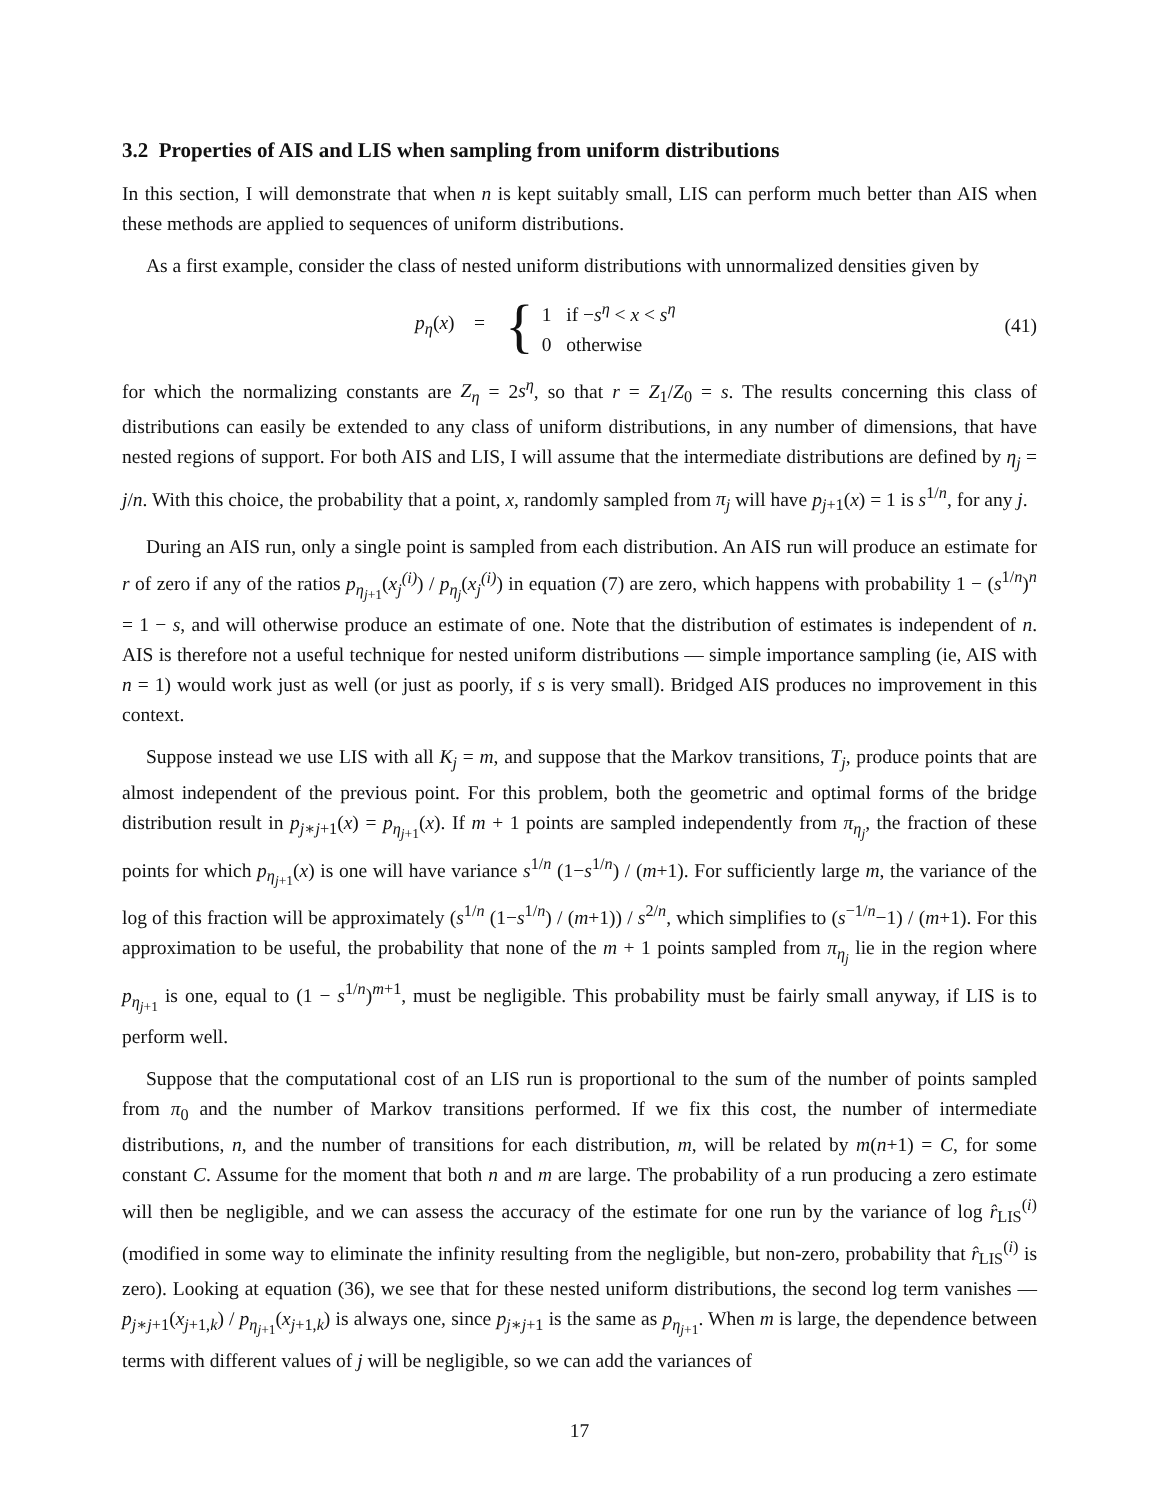3.2 Properties of AIS and LIS when sampling from uniform distributions
In this section, I will demonstrate that when n is kept suitably small, LIS can perform much better than AIS when these methods are applied to sequences of uniform distributions.
As a first example, consider the class of nested uniform distributions with unnormalized densities given by
p<sub>η</sub>(x) =
{
1 if −s<sup>η</sup> < x < s<sup>η</sup>
0 otherwise
(41)
for which the normalizing constants are Z<sub>η</sub> = 2s<sup>η</sup>, so that r = Z<sub>1</sub>/Z<sub>0</sub> = s. The results concerning this class of distributions can easily be extended to any class of uniform distributions, in any number of dimensions, that have nested regions of support. For both AIS and LIS, I will assume that the intermediate distributions are defined by η<sub>j</sub> = j/n. With this choice, the probability that a point, x, randomly sampled from π<sub>j</sub> will have p<sub>j+1</sub>(x) = 1 is s<sup>1/n</sup>, for any j.
During an AIS run, only a single point is sampled from each distribution. An AIS run will produce an estimate for r of zero if any of the ratios p<sub>η<sub>j+1</sub></sub>(x<sub>j</sub><sup>(i)</sup>) / p<sub>η<sub>j</sub></sub>(x<sub>j</sub><sup>(i)</sup>) in equation (7) are zero, which happens with probability 1 − (s<sup>1/n</sup>)<sup>n</sup> = 1 − s, and will otherwise produce an estimate of one. Note that the distribution of estimates is independent of n. AIS is therefore not a useful technique for nested uniform distributions — simple importance sampling (ie, AIS with n = 1) would work just as well (or just as poorly, if s is very small). Bridged AIS produces no improvement in this context.
Suppose instead we use LIS with all K<sub>j</sub> = m, and suppose that the Markov transitions, T<sub>j</sub>, produce points that are almost independent of the previous point. For this problem, both the geometric and optimal forms of the bridge distribution result in p<sub>j∗j+1</sub>(x) = p<sub>η<sub>j+1</sub></sub>(x). If m + 1 points are sampled independently from π<sub>η<sub>j</sub></sub>, the fraction of these points for which p<sub>η<sub>j+1</sub></sub>(x) is one will have variance s<sup>1/n</sup> (1−s<sup>1/n</sup>) / (m+1). For sufficiently large m, the variance of the log of this fraction will be approximately (s<sup>1/n</sup> (1−s<sup>1/n</sup>) / (m+1)) / s<sup>2/n</sup>, which simplifies to (s<sup>−1/n</sup>−1) / (m+1). For this approximation to be useful, the probability that none of the m + 1 points sampled from π<sub>η<sub>j</sub></sub> lie in the region where p<sub>η<sub>j+1</sub></sub> is one, equal to (1 − s<sup>1/n</sup>)<sup>m+1</sup>, must be negligible. This probability must be fairly small anyway, if LIS is to perform well.
Suppose that the computational cost of an LIS run is proportional to the sum of the number of points sampled from π<sub>0</sub> and the number of Markov transitions performed. If we fix this cost, the number of intermediate distributions, n, and the number of transitions for each distribution, m, will be related by m(n+1) = C, for some constant C. Assume for the moment that both n and m are large. The probability of a run producing a zero estimate will then be negligible, and we can assess the accuracy of the estimate for one run by the variance of log r̂<sub>LIS</sub><sup>(i)</sup> (modified in some way to eliminate the infinity resulting from the negligible, but non-zero, probability that r̂<sub>LIS</sub><sup>(i)</sup> is zero). Looking at equation (36), we see that for these nested uniform distributions, the second log term vanishes — p<sub>j∗j+1</sub>(x<sub>j+1,k</sub>) / p<sub>η<sub>j+1</sub></sub>(x<sub>j+1,k</sub>) is always one, since p<sub>j∗j+1</sub> is the same as p<sub>η<sub>j+1</sub></sub>. When m is large, the dependence between terms with different values of j will be negligible, so we can add the variances of
17